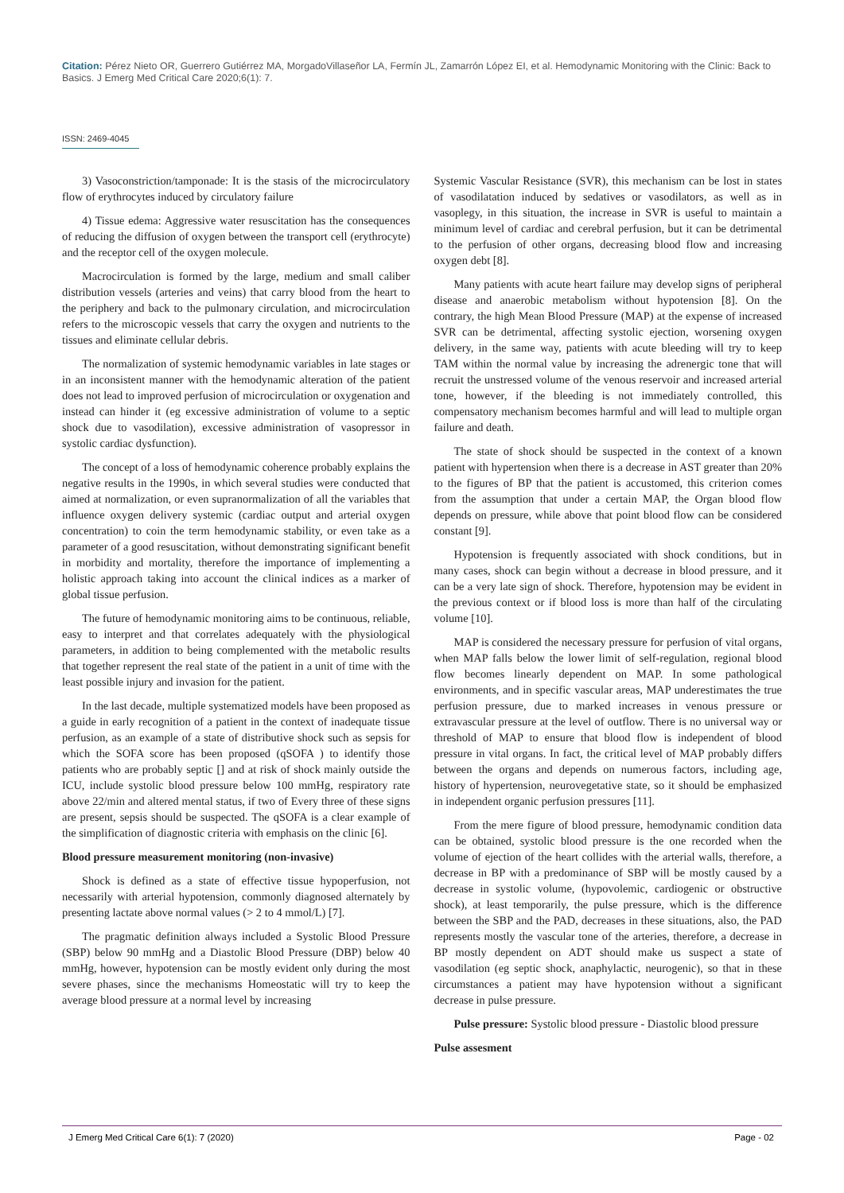Citation: Pérez Nieto OR, Guerrero Gutiérrez MA, MorgadoVillaseñor LA, Fermín JL, Zamarrón López EI, et al. Hemodynamic Monitoring with the Clinic: Back to Basics. J Emerg Med Critical Care 2020;6(1): 7.
ISSN: 2469-4045
3) Vasoconstriction/tamponade: It is the stasis of the microcirculatory flow of erythrocytes induced by circulatory failure
4) Tissue edema: Aggressive water resuscitation has the consequences of reducing the diffusion of oxygen between the transport cell (erythrocyte) and the receptor cell of the oxygen molecule.
Macrocirculation is formed by the large, medium and small caliber distribution vessels (arteries and veins) that carry blood from the heart to the periphery and back to the pulmonary circulation, and microcirculation refers to the microscopic vessels that carry the oxygen and nutrients to the tissues and eliminate cellular debris.
The normalization of systemic hemodynamic variables in late stages or in an inconsistent manner with the hemodynamic alteration of the patient does not lead to improved perfusion of microcirculation or oxygenation and instead can hinder it (eg excessive administration of volume to a septic shock due to vasodilation), excessive administration of vasopressor in systolic cardiac dysfunction).
The concept of a loss of hemodynamic coherence probably explains the negative results in the 1990s, in which several studies were conducted that aimed at normalization, or even supranormalization of all the variables that influence oxygen delivery systemic (cardiac output and arterial oxygen concentration) to coin the term hemodynamic stability, or even take as a parameter of a good resuscitation, without demonstrating significant benefit in morbidity and mortality, therefore the importance of implementing a holistic approach taking into account the clinical indices as a marker of global tissue perfusion.
The future of hemodynamic monitoring aims to be continuous, reliable, easy to interpret and that correlates adequately with the physiological parameters, in addition to being complemented with the metabolic results that together represent the real state of the patient in a unit of time with the least possible injury and invasion for the patient.
In the last decade, multiple systematized models have been proposed as a guide in early recognition of a patient in the context of inadequate tissue perfusion, as an example of a state of distributive shock such as sepsis for which the SOFA score has been proposed (qSOFA ) to identify those patients who are probably septic [] and at risk of shock mainly outside the ICU, include systolic blood pressure below 100 mmHg, respiratory rate above 22/min and altered mental status, if two of Every three of these signs are present, sepsis should be suspected. The qSOFA is a clear example of the simplification of diagnostic criteria with emphasis on the clinic [6].
Blood pressure measurement monitoring (non-invasive)
Shock is defined as a state of effective tissue hypoperfusion, not necessarily with arterial hypotension, commonly diagnosed alternately by presenting lactate above normal values (> 2 to 4 mmol/L) [7].
The pragmatic definition always included a Systolic Blood Pressure (SBP) below 90 mmHg and a Diastolic Blood Pressure (DBP) below 40 mmHg, however, hypotension can be mostly evident only during the most severe phases, since the mechanisms Homeostatic will try to keep the average blood pressure at a normal level by increasing
Systemic Vascular Resistance (SVR), this mechanism can be lost in states of vasodilatation induced by sedatives or vasodilators, as well as in vasoplegy, in this situation, the increase in SVR is useful to maintain a minimum level of cardiac and cerebral perfusion, but it can be detrimental to the perfusion of other organs, decreasing blood flow and increasing oxygen debt [8].
Many patients with acute heart failure may develop signs of peripheral disease and anaerobic metabolism without hypotension [8]. On the contrary, the high Mean Blood Pressure (MAP) at the expense of increased SVR can be detrimental, affecting systolic ejection, worsening oxygen delivery, in the same way, patients with acute bleeding will try to keep TAM within the normal value by increasing the adrenergic tone that will recruit the unstressed volume of the venous reservoir and increased arterial tone, however, if the bleeding is not immediately controlled, this compensatory mechanism becomes harmful and will lead to multiple organ failure and death.
The state of shock should be suspected in the context of a known patient with hypertension when there is a decrease in AST greater than 20% to the figures of BP that the patient is accustomed, this criterion comes from the assumption that under a certain MAP, the Organ blood flow depends on pressure, while above that point blood flow can be considered constant [9].
Hypotension is frequently associated with shock conditions, but in many cases, shock can begin without a decrease in blood pressure, and it can be a very late sign of shock. Therefore, hypotension may be evident in the previous context or if blood loss is more than half of the circulating volume [10].
MAP is considered the necessary pressure for perfusion of vital organs, when MAP falls below the lower limit of self-regulation, regional blood flow becomes linearly dependent on MAP. In some pathological environments, and in specific vascular areas, MAP underestimates the true perfusion pressure, due to marked increases in venous pressure or extravascular pressure at the level of outflow. There is no universal way or threshold of MAP to ensure that blood flow is independent of blood pressure in vital organs. In fact, the critical level of MAP probably differs between the organs and depends on numerous factors, including age, history of hypertension, neurovegetative state, so it should be emphasized in independent organic perfusion pressures [11].
From the mere figure of blood pressure, hemodynamic condition data can be obtained, systolic blood pressure is the one recorded when the volume of ejection of the heart collides with the arterial walls, therefore, a decrease in BP with a predominance of SBP will be mostly caused by a decrease in systolic volume, (hypovolemic, cardiogenic or obstructive shock), at least temporarily, the pulse pressure, which is the difference between the SBP and the PAD, decreases in these situations, also, the PAD represents mostly the vascular tone of the arteries, therefore, a decrease in BP mostly dependent on ADT should make us suspect a state of vasodilation (eg septic shock, anaphylactic, neurogenic), so that in these circumstances a patient may have hypotension without a significant decrease in pulse pressure.
Pulse pressure: Systolic blood pressure - Diastolic blood pressure
Pulse assesment
J Emerg Med Critical Care 6(1): 7 (2020) Page - 02